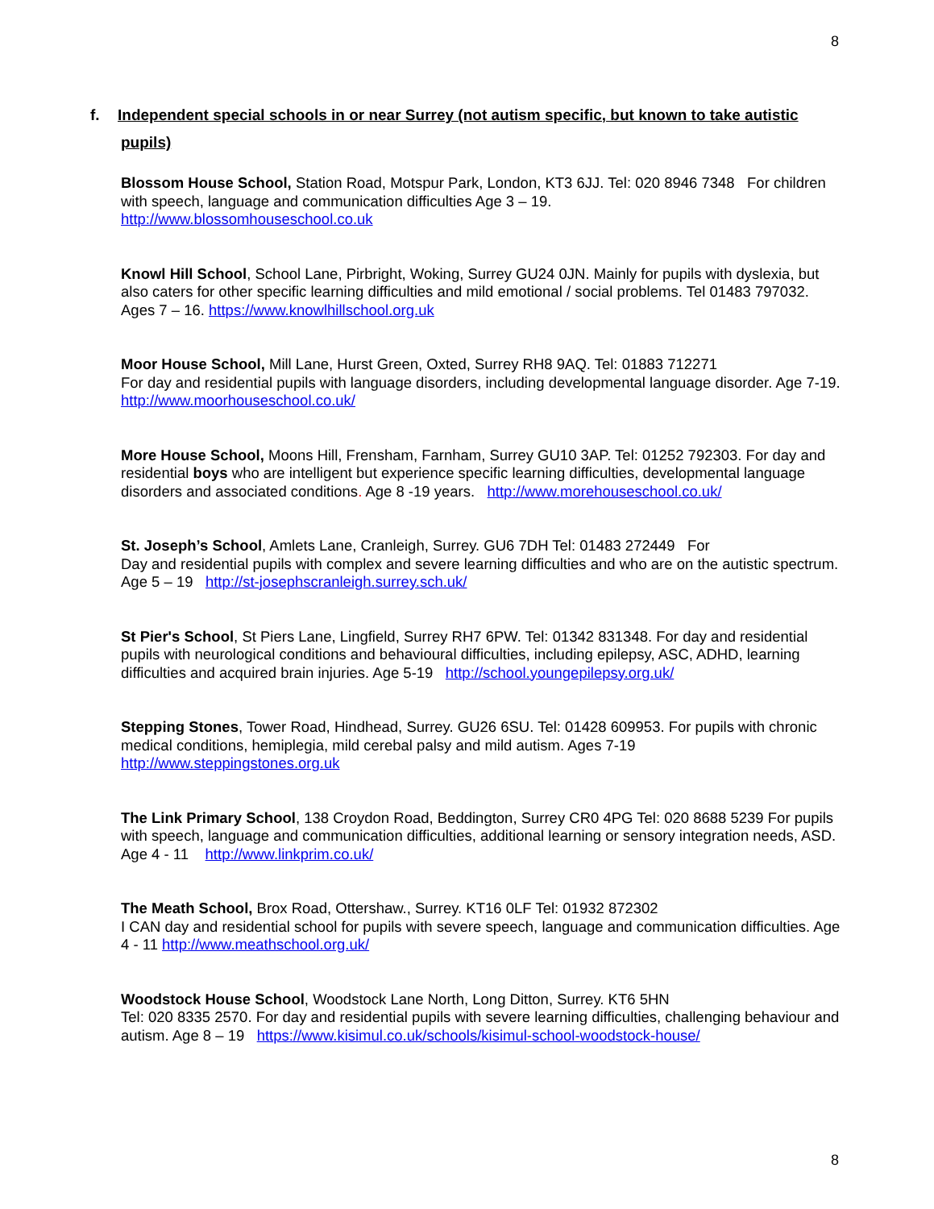8
f. Independent special schools in or near Surrey (not autism specific, but known to take autistic
pupils)
Blossom House School, Station Road, Motspur Park, London, KT3 6JJ. Tel: 020 8946 7348 For children with speech, language and communication difficulties Age 3 – 19.
http://www.blossomhouseschool.co.uk
Knowl Hill School, School Lane, Pirbright, Woking, Surrey GU24 0JN. Mainly for pupils with dyslexia, but also caters for other specific learning difficulties and mild emotional / social problems. Tel 01483 797032. Ages 7 – 16. https://www.knowlhillschool.org.uk
Moor House School, Mill Lane, Hurst Green, Oxted, Surrey RH8 9AQ. Tel: 01883 712271
For day and residential pupils with language disorders, including developmental language disorder. Age 7-19. http://www.moorhouseschool.co.uk/
More House School, Moons Hill, Frensham, Farnham, Surrey GU10 3AP. Tel: 01252 792303. For day and residential boys who are intelligent but experience specific learning difficulties, developmental language disorders and associated conditions. Age 8 -19 years. http://www.morehouseschool.co.uk/
St. Joseph’s School, Amlets Lane, Cranleigh, Surrey. GU6 7DH Tel: 01483 272449 For
Day and residential pupils with complex and severe learning difficulties and who are on the autistic spectrum. Age 5 – 19 http://st-josephscranleigh.surrey.sch.uk/
St Pier's School, St Piers Lane, Lingfield, Surrey RH7 6PW. Tel: 01342 831348. For day and residential pupils with neurological conditions and behavioural difficulties, including epilepsy, ASC, ADHD, learning difficulties and acquired brain injuries. Age 5-19 http://school.youngepilepsy.org.uk/
Stepping Stones, Tower Road, Hindhead, Surrey. GU26 6SU. Tel: 01428 609953. For pupils with chronic medical conditions, hemiplegia, mild cerebal palsy and mild autism. Ages 7-19
http://www.steppingstones.org.uk
The Link Primary School, 138 Croydon Road, Beddington, Surrey CR0 4PG Tel: 020 8688 5239 For pupils with speech, language and communication difficulties, additional learning or sensory integration needs, ASD. Age 4 - 11 http://www.linkprim.co.uk/
The Meath School, Brox Road, Ottershaw., Surrey. KT16 0LF Tel: 01932 872302
I CAN day and residential school for pupils with severe speech, language and communication difficulties. Age 4 - 11 http://www.meathschool.org.uk/
Woodstock House School, Woodstock Lane North, Long Ditton, Surrey. KT6 5HN
Tel: 020 8335 2570. For day and residential pupils with severe learning difficulties, challenging behaviour and autism. Age 8 – 19 https://www.kisimul.co.uk/schools/kisimul-school-woodstock-house/
8